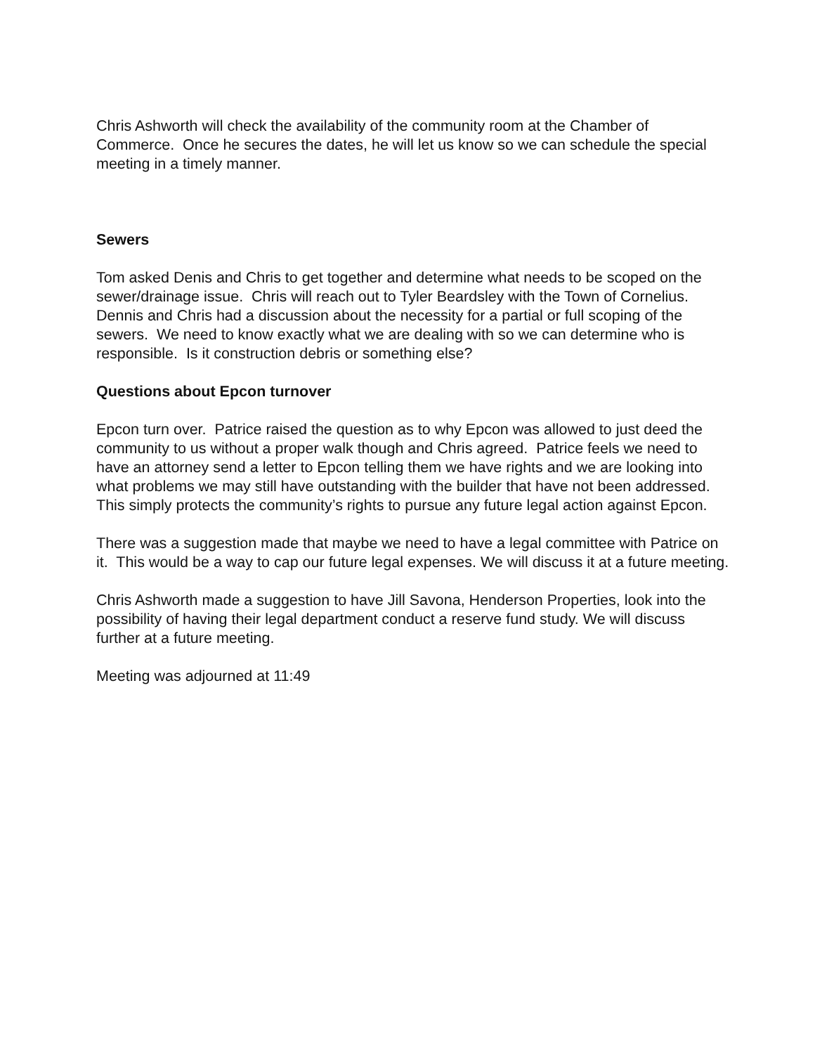Chris Ashworth will check the availability of the community room at the Chamber of Commerce. Once he secures the dates, he will let us know so we can schedule the special meeting in a timely manner.
Sewers
Tom asked Denis and Chris to get together and determine what needs to be scoped on the sewer/drainage issue. Chris will reach out to Tyler Beardsley with the Town of Cornelius. Dennis and Chris had a discussion about the necessity for a partial or full scoping of the sewers. We need to know exactly what we are dealing with so we can determine who is responsible. Is it construction debris or something else?
Questions about Epcon turnover
Epcon turn over. Patrice raised the question as to why Epcon was allowed to just deed the community to us without a proper walk though and Chris agreed. Patrice feels we need to have an attorney send a letter to Epcon telling them we have rights and we are looking into what problems we may still have outstanding with the builder that have not been addressed. This simply protects the community’s rights to pursue any future legal action against Epcon.
There was a suggestion made that maybe we need to have a legal committee with Patrice on it. This would be a way to cap our future legal expenses. We will discuss it at a future meeting.
Chris Ashworth made a suggestion to have Jill Savona, Henderson Properties, look into the possibility of having their legal department conduct a reserve fund study. We will discuss further at a future meeting.
Meeting was adjourned at 11:49